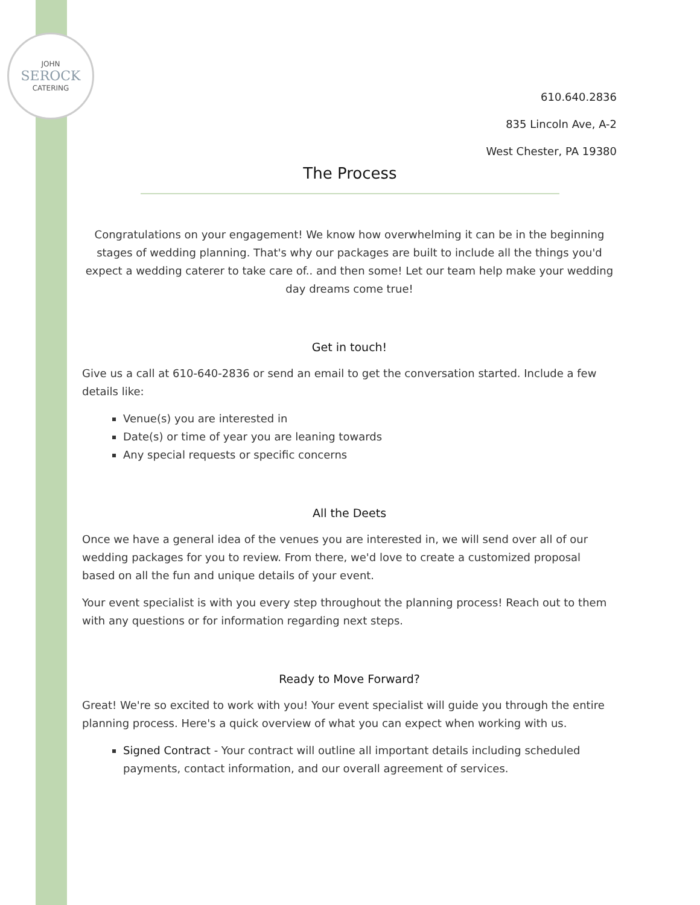JOHN
SEROCK
CATERING
610.640.2836
835 Lincoln Ave, A-2
West Chester, PA 19380
The Process
Congratulations on your engagement! We know how overwhelming it can be in the beginning stages of wedding planning. That's why our packages are built to include all the things you'd expect a wedding caterer to take care of.. and then some! Let our team help make your wedding day dreams come true!
Get in touch!
Give us a call at 610-640-2836 or send an email to get the conversation started. Include a few details like:
Venue(s) you are interested in
Date(s) or time of year you are leaning towards
Any special requests or specific concerns
All the Deets
Once we have a general idea of the venues you are interested in, we will send over all of our wedding packages for you to review. From there, we'd love to create a customized proposal based on all the fun and unique details of your event.
Your event specialist is with you every step throughout the planning process! Reach out to them with any questions or for information regarding next steps.
Ready to Move Forward?
Great! We're so excited to work with you! Your event specialist will guide you through the entire planning process. Here's a quick overview of what you can expect when working with us.
Signed Contract - Your contract will outline all important details including scheduled payments, contact information, and our overall agreement of services.